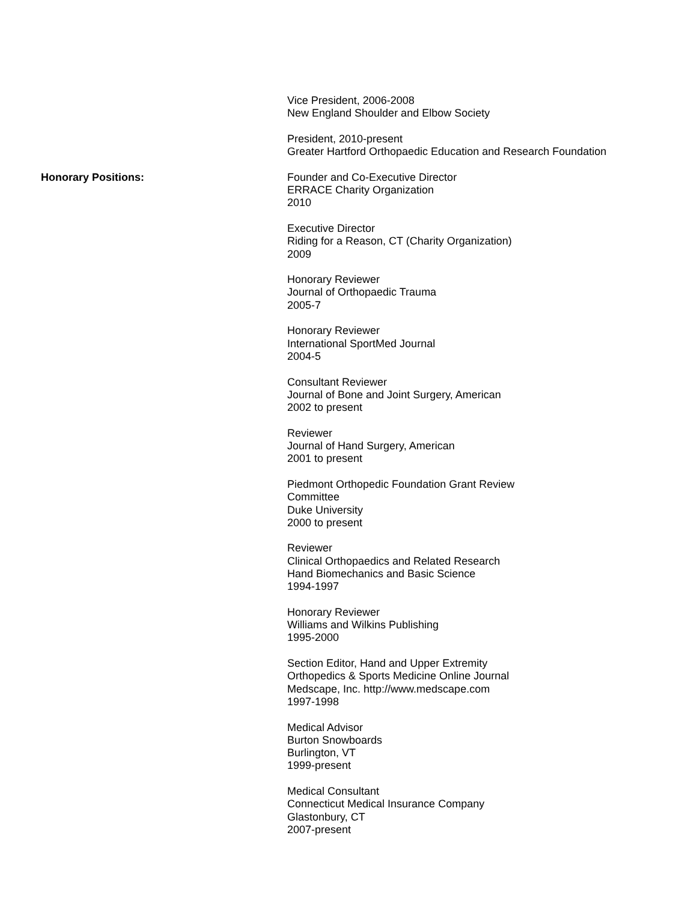Vice President, 2006-2008
New England Shoulder and Elbow Society
President, 2010-present
Greater Hartford Orthopaedic Education and Research Foundation
Honorary Positions: Founder and Co-Executive Director
ERRACE Charity Organization
2010
Executive Director
Riding for a Reason, CT (Charity Organization)
2009
Honorary Reviewer
Journal of Orthopaedic Trauma
2005-7
Honorary Reviewer
International SportMed Journal
2004-5
Consultant Reviewer
Journal of Bone and Joint Surgery, American
2002 to present
Reviewer
Journal of Hand Surgery, American
2001 to present
Piedmont Orthopedic Foundation Grant Review
Committee
Duke University
2000 to present
Reviewer
Clinical Orthopaedics and Related Research
Hand Biomechanics and Basic Science
1994-1997
Honorary Reviewer
Williams and Wilkins Publishing
1995-2000
Section Editor, Hand and Upper Extremity
Orthopedics & Sports Medicine Online Journal
Medscape, Inc. http://www.medscape.com
1997-1998
Medical Advisor
Burton Snowboards
Burlington, VT
1999-present
Medical Consultant
Connecticut Medical Insurance Company
Glastonbury, CT
2007-present